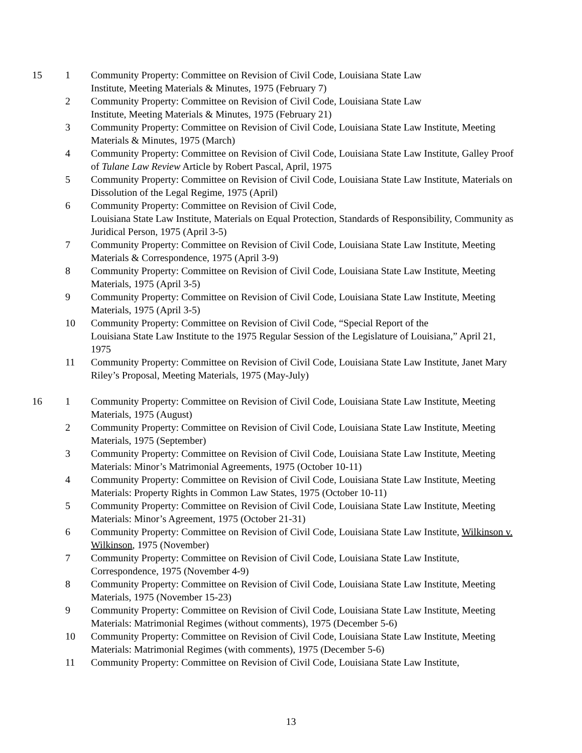| 15 | 1 | Community Property: Committee on Revision of Civil Code, Louisiana State Law Institute, Meeting Materials & Minutes, 1975 (February 7) |
| | 2 | Community Property: Committee on Revision of Civil Code, Louisiana State Law Institute, Meeting Materials & Minutes, 1975 (February 21) |
| | 3 | Community Property: Committee on Revision of Civil Code, Louisiana State Law Institute, Meeting Materials & Minutes, 1975 (March) |
| | 4 | Community Property: Committee on Revision of Civil Code, Louisiana State Law Institute, Galley Proof of Tulane Law Review Article by Robert Pascal, April, 1975 |
| | 5 | Community Property: Committee on Revision of Civil Code, Louisiana State Law Institute, Materials on Dissolution of the Legal Regime, 1975 (April) |
| | 6 | Community Property: Committee on Revision of Civil Code, Louisiana State Law Institute, Materials on Equal Protection, Standards of Responsibility, Community as Juridical Person, 1975 (April 3-5) |
| | 7 | Community Property: Committee on Revision of Civil Code, Louisiana State Law Institute, Meeting Materials & Correspondence, 1975 (April 3-9) |
| | 8 | Community Property: Committee on Revision of Civil Code, Louisiana State Law Institute, Meeting Materials, 1975 (April 3-5) |
| | 9 | Community Property: Committee on Revision of Civil Code, Louisiana State Law Institute, Meeting Materials, 1975 (April 3-5) |
| | 10 | Community Property: Committee on Revision of Civil Code, “Special Report of the Louisiana State Law Institute to the 1975 Regular Session of the Legislature of Louisiana,” April 21, 1975 |
| | 11 | Community Property: Committee on Revision of Civil Code, Louisiana State Law Institute, Janet Mary Riley’s Proposal, Meeting Materials, 1975 (May-July) |
| 16 | 1 | Community Property: Committee on Revision of Civil Code, Louisiana State Law Institute, Meeting Materials, 1975 (August) |
| | 2 | Community Property: Committee on Revision of Civil Code, Louisiana State Law Institute, Meeting Materials, 1975 (September) |
| | 3 | Community Property: Committee on Revision of Civil Code, Louisiana State Law Institute, Meeting Materials: Minor’s Matrimonial Agreements, 1975 (October 10-11) |
| | 4 | Community Property: Committee on Revision of Civil Code, Louisiana State Law Institute, Meeting Materials: Property Rights in Common Law States, 1975 (October 10-11) |
| | 5 | Community Property: Committee on Revision of Civil Code, Louisiana State Law Institute, Meeting Materials: Minor’s Agreement, 1975 (October 21-31) |
| | 6 | Community Property: Committee on Revision of Civil Code, Louisiana State Law Institute, Wilkinson v. Wilkinson , 1975 (November) |
| | 7 | Community Property: Committee on Revision of Civil Code, Louisiana State Law Institute, Correspondence, 1975 (November 4-9) |
| | 8 | Community Property: Committee on Revision of Civil Code, Louisiana State Law Institute, Meeting Materials, 1975 (November 15-23) |
| | 9 | Community Property: Committee on Revision of Civil Code, Louisiana State Law Institute, Meeting Materials: Matrimonial Regimes (without comments), 1975 (December 5-6) |
| | 10 | Community Property: Committee on Revision of Civil Code, Louisiana State Law Institute, Meeting Materials: Matrimonial Regimes (with comments), 1975 (December 5-6) |
| | 11 | Community Property: Committee on Revision of Civil Code, Louisiana State Law Institute, |
13